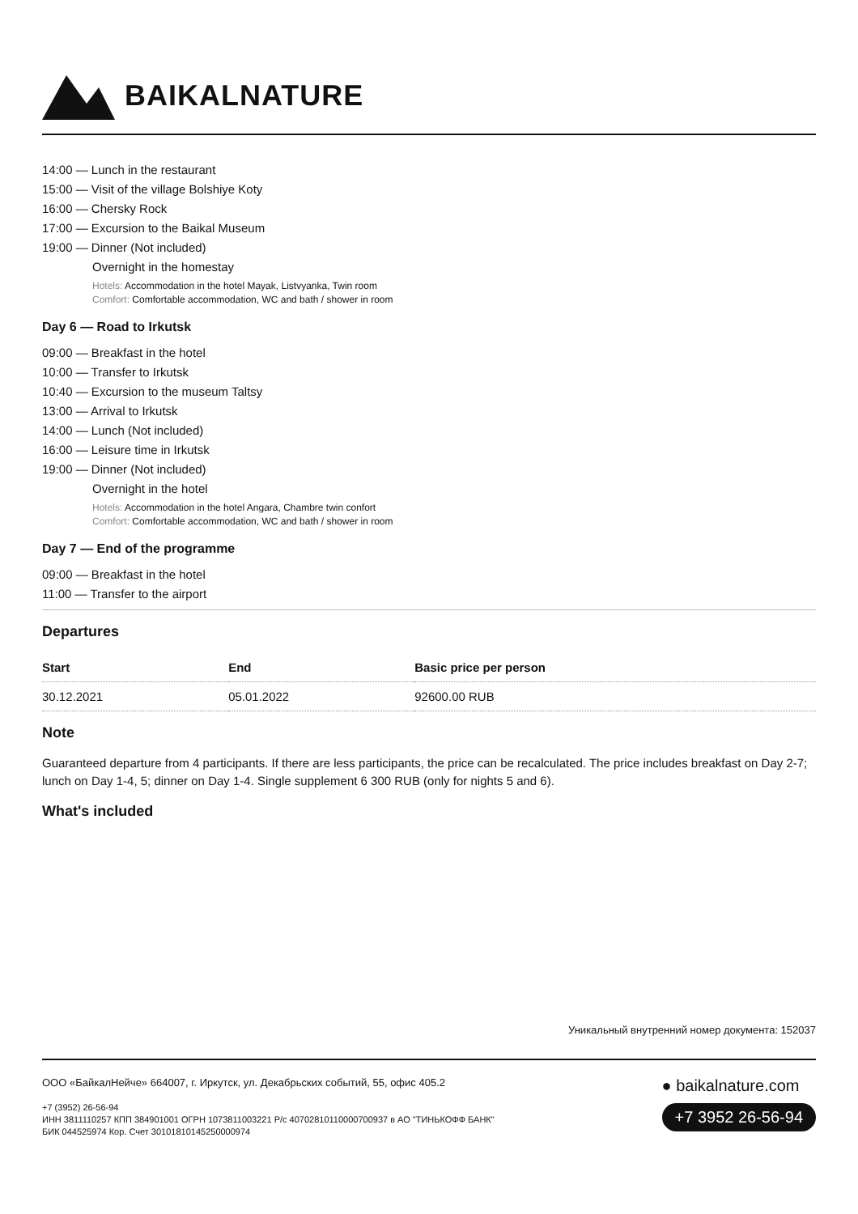BAIKALNATURE
14:00 — Lunch in the restaurant
15:00 — Visit of the village Bolshiye Koty
16:00 — Chersky Rock
17:00 — Excursion to the Baikal Museum
19:00 — Dinner (Not included)
Overnight in the homestay
Hotels: Accommodation in the hotel Mayak, Listvyanka, Twin room
Comfort: Comfortable accommodation, WC and bath / shower in room
Day 6 — Road to Irkutsk
09:00 — Breakfast in the hotel
10:00 — Transfer to Irkutsk
10:40 — Excursion to the museum Taltsy
13:00 — Arrival to Irkutsk
14:00 — Lunch (Not included)
16:00 — Leisure time in Irkutsk
19:00 — Dinner (Not included)
Overnight in the hotel
Hotels: Accommodation in the hotel Angara, Chambre twin confort
Comfort: Comfortable accommodation, WC and bath / shower in room
Day 7 — End of the programme
09:00 — Breakfast in the hotel
11:00 — Transfer to the airport
Departures
| Start | End | Basic price per person |
| --- | --- | --- |
| 30.12.2021 | 05.01.2022 | 92600.00 RUB |
Note
Guaranteed departure from 4 participants. If there are less participants, the price can be recalculated. The price includes breakfast on Day 2-7; lunch on Day 1-4, 5; dinner on Day 1-4. Single supplement 6 300 RUB (only for nights 5 and 6).
What's included
Уникальный внутренний номер документа: 152037
ООО «БайкалНейче» 664007, г. Иркутск, ул. Декабрьских событий, 55, офис 405.2
+7 (3952) 26-56-94
ИНН 3811110257 КПП 384901001 ОГРН 1073811003221 Р/с 40702810110000700937 в АО "ТИНЬКОФФ БАНК"
БИК 044525974 Кор. Счет 30101810145250000974
● baikalnature.com
+7 3952 26-56-94